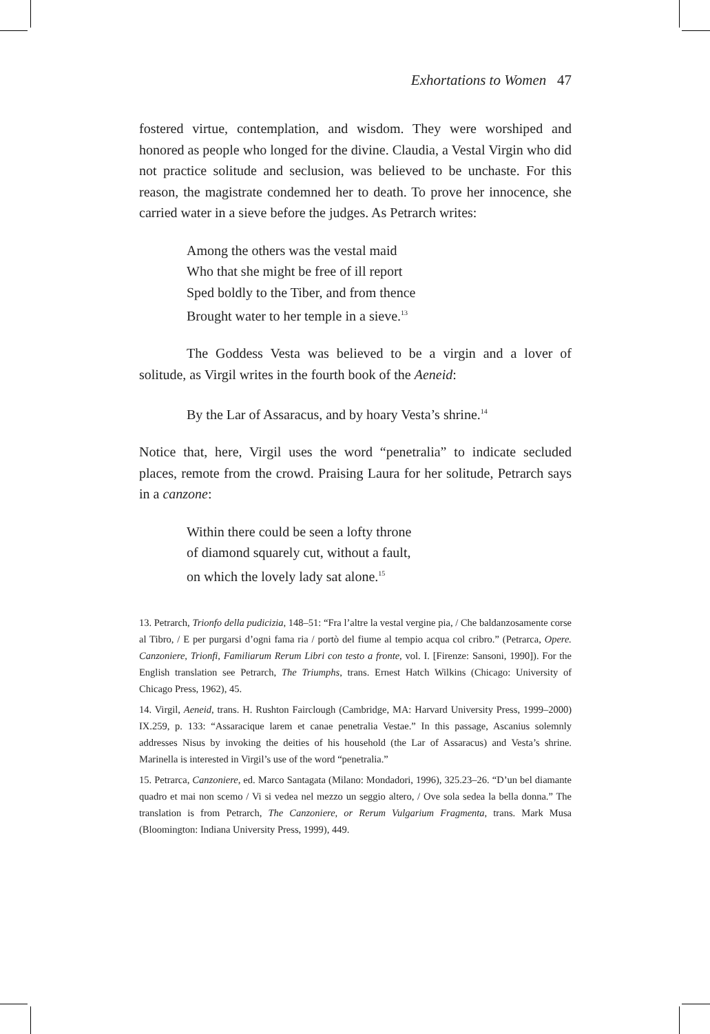Exhortations to Women 47
fostered virtue, contemplation, and wisdom. They were worshiped and honored as people who longed for the divine. Claudia, a Vestal Virgin who did not practice solitude and seclusion, was believed to be unchaste. For this reason, the magistrate condemned her to death. To prove her innocence, she carried water in a sieve before the judges. As Petrarch writes:
Among the others was the vestal maid
Who that she might be free of ill report
Sped boldly to the Tiber, and from thence
Brought water to her temple in a sieve.<sup>13</sup>
The Goddess Vesta was believed to be a virgin and a lover of solitude, as Virgil writes in the fourth book of the Aeneid:
By the Lar of Assaracus, and by hoary Vesta’s shrine.<sup>14</sup>
Notice that, here, Virgil uses the word “penetralia” to indicate secluded places, remote from the crowd. Praising Laura for her solitude, Petrarch says in a canzone:
Within there could be seen a lofty throne
of diamond squarely cut, without a fault,
on which the lovely lady sat alone.<sup>15</sup>
13. Petrarch, Trionfo della pudicizia, 148–51: “Fra l’altre la vestal vergine pia, / Che baldanzosamente corse al Tibro, / E per purgarsi d’ogni fama ria / portò del fiume al tempio acqua col cribro.” (Petrarca, Opere. Canzoniere, Trionfi, Familiarum Rerum Libri con testo a fronte, vol. I. [Firenze: Sansoni, 1990]). For the English translation see Petrarch, The Triumphs, trans. Ernest Hatch Wilkins (Chicago: University of Chicago Press, 1962), 45.
14. Virgil, Aeneid, trans. H. Rushton Fairclough (Cambridge, MA: Harvard University Press, 1999–2000) IX.259, p. 133: “Assaracique larem et canae penetralia Vestae.” In this passage, Ascanius solemnly addresses Nisus by invoking the deities of his household (the Lar of Assaracus) and Vesta’s shrine. Marinella is interested in Virgil’s use of the word “penetralia.”
15. Petrarca, Canzoniere, ed. Marco Santagata (Milano: Mondadori, 1996), 325.23–26. “D’un bel diamante quadro et mai non scemo / Vi si vedea nel mezzo un seggio altero, / Ove sola sedea la bella donna.” The translation is from Petrarch, The Canzoniere, or Rerum Vulgarium Fragmenta, trans. Mark Musa (Bloomington: Indiana University Press, 1999), 449.